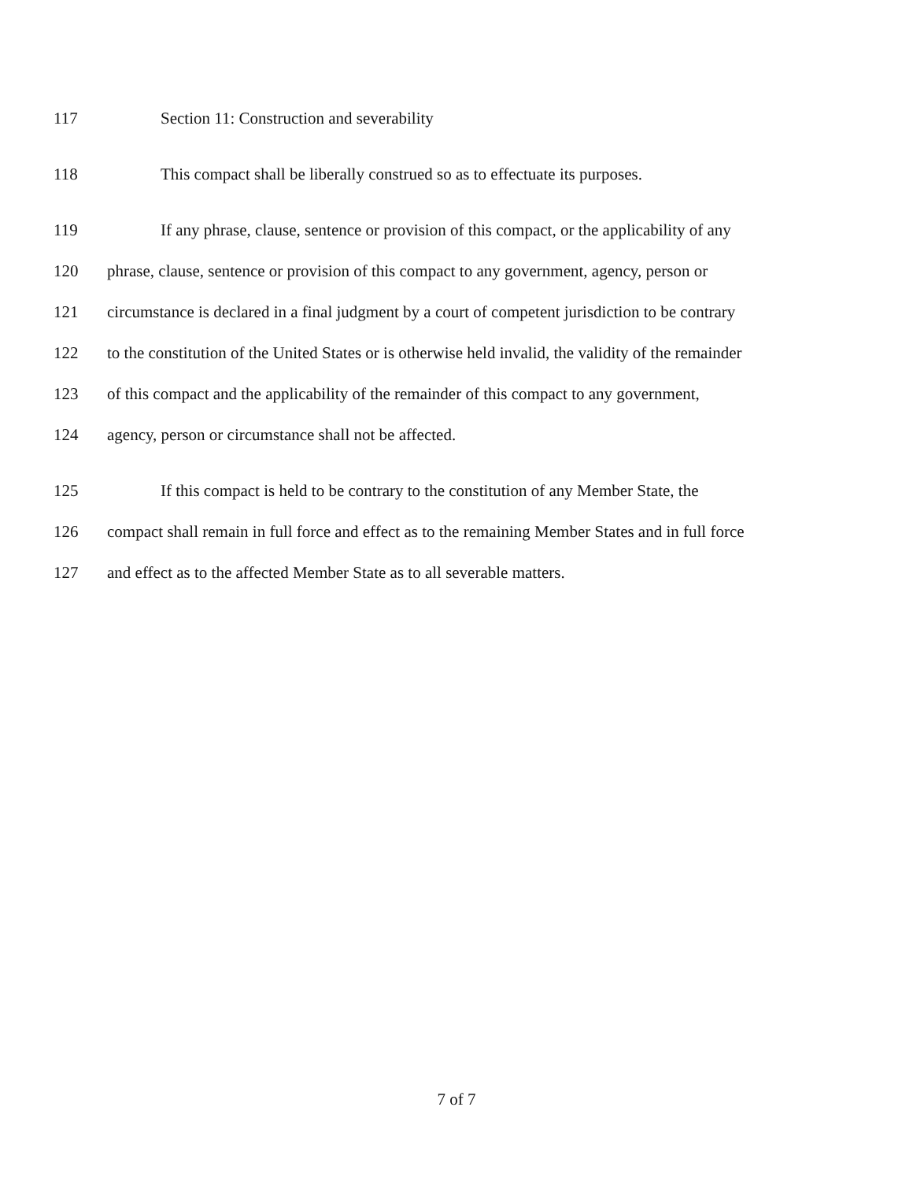117 Section 11: Construction and severability
118 This compact shall be liberally construed so as to effectuate its purposes.
119 If any phrase, clause, sentence or provision of this compact, or the applicability of any
120 phrase, clause, sentence or provision of this compact to any government, agency, person or
121 circumstance is declared in a final judgment by a court of competent jurisdiction to be contrary
122 to the constitution of the United States or is otherwise held invalid, the validity of the remainder
123 of this compact and the applicability of the remainder of this compact to any government,
124 agency, person or circumstance shall not be affected.
125 If this compact is held to be contrary to the constitution of any Member State, the
126 compact shall remain in full force and effect as to the remaining Member States and in full force
127 and effect as to the affected Member State as to all severable matters.
7 of 7